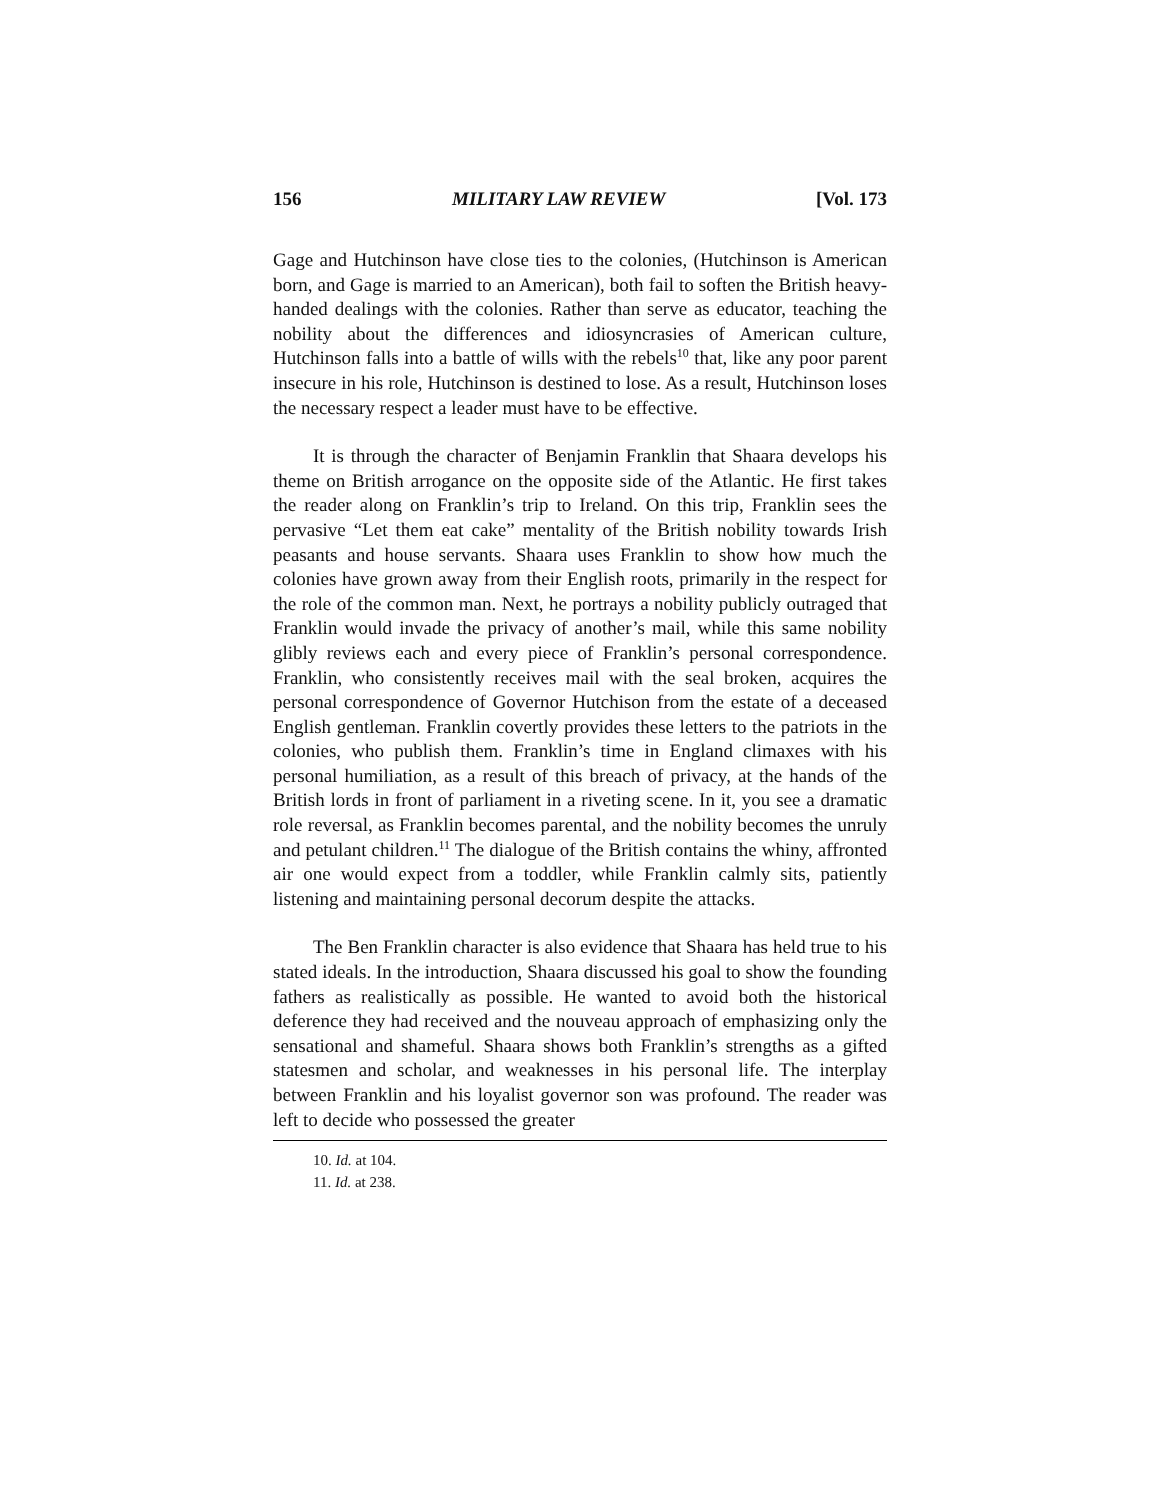156 MILITARY LAW REVIEW [Vol. 173
Gage and Hutchinson have close ties to the colonies, (Hutchinson is American born, and Gage is married to an American), both fail to soften the British heavy-handed dealings with the colonies. Rather than serve as educator, teaching the nobility about the differences and idiosyncrasies of American culture, Hutchinson falls into a battle of wills with the rebels<sup>10</sup> that, like any poor parent insecure in his role, Hutchinson is destined to lose. As a result, Hutchinson loses the necessary respect a leader must have to be effective.
It is through the character of Benjamin Franklin that Shaara develops his theme on British arrogance on the opposite side of the Atlantic. He first takes the reader along on Franklin’s trip to Ireland. On this trip, Franklin sees the pervasive “Let them eat cake” mentality of the British nobility towards Irish peasants and house servants. Shaara uses Franklin to show how much the colonies have grown away from their English roots, primarily in the respect for the role of the common man. Next, he portrays a nobility publicly outraged that Franklin would invade the privacy of another’s mail, while this same nobility glibly reviews each and every piece of Franklin’s personal correspondence. Franklin, who consistently receives mail with the seal broken, acquires the personal correspondence of Governor Hutchison from the estate of a deceased English gentleman. Franklin covertly provides these letters to the patriots in the colonies, who publish them. Franklin’s time in England climaxes with his personal humiliation, as a result of this breach of privacy, at the hands of the British lords in front of parliament in a riveting scene. In it, you see a dramatic role reversal, as Franklin becomes parental, and the nobility becomes the unruly and petulant children.<sup>11</sup> The dialogue of the British contains the whiny, affronted air one would expect from a toddler, while Franklin calmly sits, patiently listening and maintaining personal decorum despite the attacks.
The Ben Franklin character is also evidence that Shaara has held true to his stated ideals. In the introduction, Shaara discussed his goal to show the founding fathers as realistically as possible. He wanted to avoid both the historical deference they had received and the nouveau approach of emphasizing only the sensational and shameful. Shaara shows both Franklin’s strengths as a gifted statesmen and scholar, and weaknesses in his personal life. The interplay between Franklin and his loyalist governor son was profound. The reader was left to decide who possessed the greater
10. Id. at 104.
11. Id. at 238.